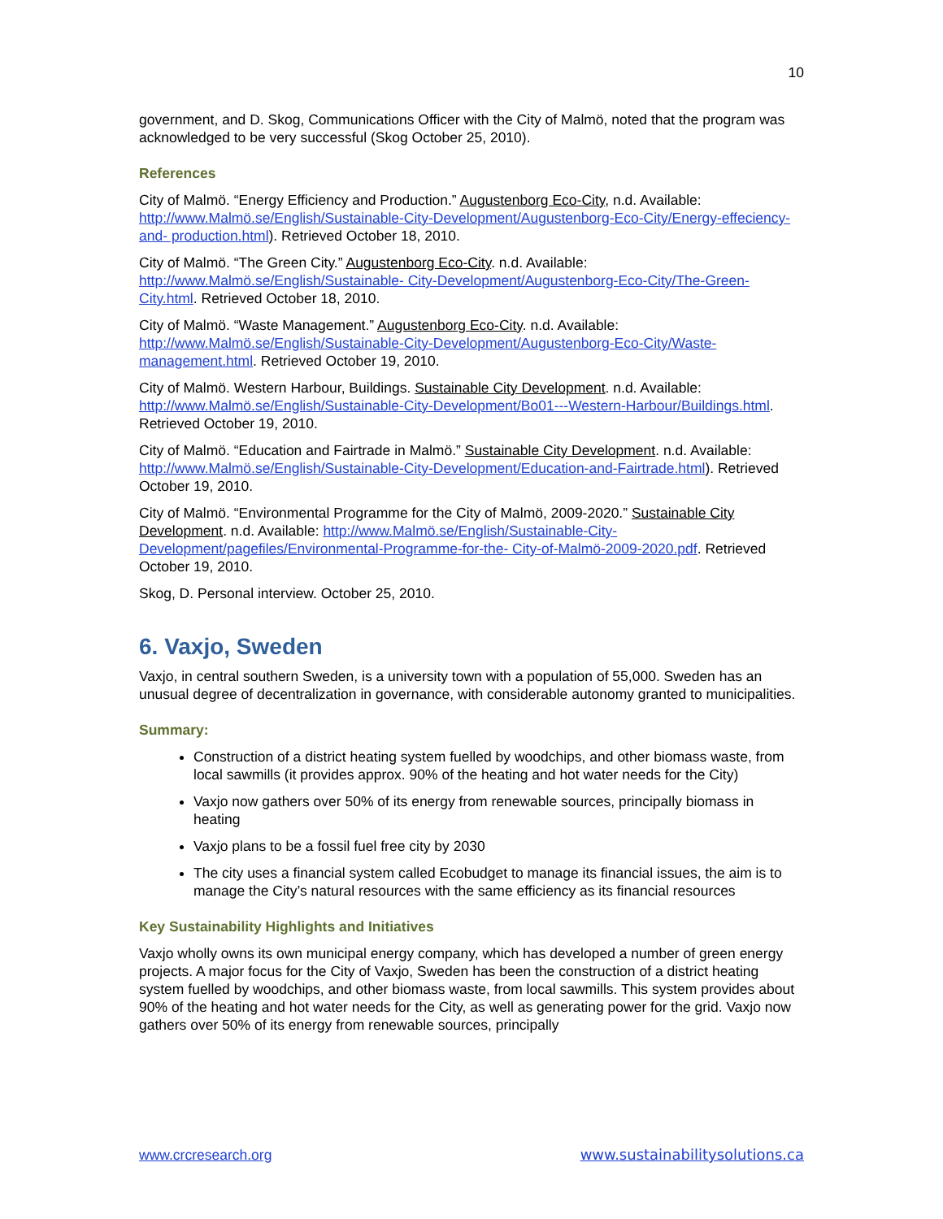10
government, and D. Skog, Communications Officer with the City of Malmö, noted that the program was acknowledged to be very successful (Skog October 25, 2010).
References
City of Malmö. “Energy Efficiency and Production.” Augustenborg Eco-City, n.d. Available: http://www.Malmö.se/English/Sustainable-City-Development/Augustenborg-Eco-City/Energy-effeciency-and- production.html). Retrieved October 18, 2010.
City of Malmö. “The Green City.” Augustenborg Eco-City. n.d. Available: http://www.Malmö.se/English/Sustainable- City-Development/Augustenborg-Eco-City/The-Green-City.html. Retrieved October 18, 2010.
City of Malmö. “Waste Management.” Augustenborg Eco-City. n.d. Available: http://www.Malmö.se/English/Sustainable-City-Development/Augustenborg-Eco-City/Waste-management.html. Retrieved October 19, 2010.
City of Malmö. Western Harbour, Buildings. Sustainable City Development. n.d. Available: http://www.Malmö.se/English/Sustainable-City-Development/Bo01---Western-Harbour/Buildings.html. Retrieved October 19, 2010.
City of Malmö. “Education and Fairtrade in Malmö.” Sustainable City Development. n.d. Available: http://www.Malmö.se/English/Sustainable-City-Development/Education-and-Fairtrade.html). Retrieved October 19, 2010.
City of Malmö. “Environmental Programme for the City of Malmö, 2009-2020.” Sustainable City Development. n.d. Available: http://www.Malmö.se/English/Sustainable-City-Development/pagefiles/Environmental-Programme-for-the- City-of-Malmö-2009-2020.pdf. Retrieved October 19, 2010.
Skog, D. Personal interview. October 25, 2010.
6. Vaxjo, Sweden
Vaxjo, in central southern Sweden, is a university town with a population of 55,000. Sweden has an unusual degree of decentralization in governance, with considerable autonomy granted to municipalities.
Summary:
Construction of a district heating system fuelled by woodchips, and other biomass waste, from local sawmills (it provides approx. 90% of the heating and hot water needs for the City)
Vaxjo now gathers over 50% of its energy from renewable sources, principally biomass in heating
Vaxjo plans to be a fossil fuel free city by 2030
The city uses a financial system called Ecobudget to manage its financial issues, the aim is to manage the City’s natural resources with the same efficiency as its financial resources
Key Sustainability Highlights and Initiatives
Vaxjo wholly owns its own municipal energy company, which has developed a number of green energy projects. A major focus for the City of Vaxjo, Sweden has been the construction of a district heating system fuelled by woodchips, and other biomass waste, from local sawmills. This system provides about 90% of the heating and hot water needs for the City, as well as generating power for the grid. Vaxjo now gathers over 50% of its energy from renewable sources, principally
www.crcresearch.org www.sustainabilitysolutions.ca